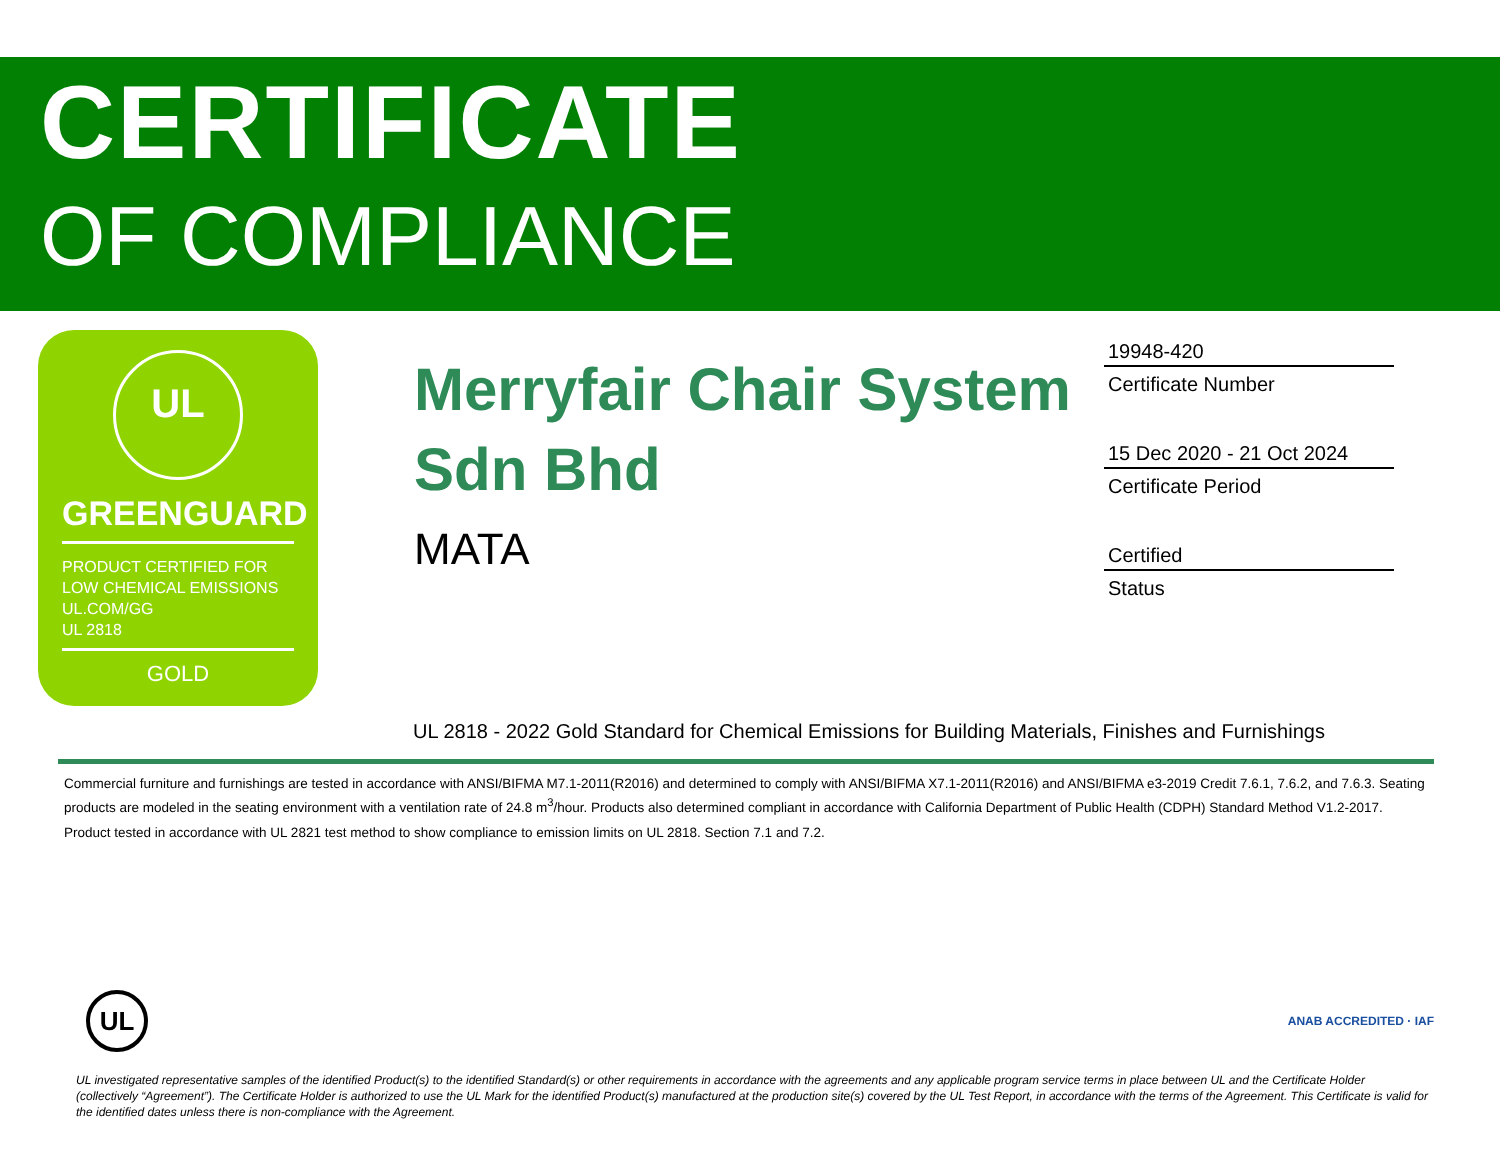CERTIFICATE
OF COMPLIANCE
UL
GREENGUARD
PRODUCT CERTIFIED FOR
LOW CHEMICAL EMISSIONS
UL.COM/GG
UL 2818
GOLD
Merryfair Chair System Sdn Bhd
MATA
19948-420
Certificate Number
15 Dec 2020 - 21 Oct 2024
Certificate Period
Certified
Status
UL 2818 - 2022 Gold Standard for Chemical Emissions for Building Materials, Finishes and Furnishings
Commercial furniture and furnishings are tested in accordance with ANSI/BIFMA M7.1-2011(R2016) and determined to comply with ANSI/BIFMA X7.1-2011(R2016) and ANSI/BIFMA e3-2019 Credit 7.6.1, 7.6.2, and 7.6.3. Seating products are modeled in the seating environment with a ventilation rate of 24.8 m<sup>3</sup>/hour. Products also determined compliant in accordance with California Department of Public Health (CDPH) Standard Method V1.2-2017.
Product tested in accordance with UL 2821 test method to show compliance to emission limits on UL 2818. Section 7.1 and 7.2.
UL
ANAB ACCREDITED · IAF
UL investigated representative samples of the identified Product(s) to the identified Standard(s) or other requirements in accordance with the agreements and any applicable program service terms in place between UL and the Certificate Holder (collectively “Agreement”). The Certificate Holder is authorized to use the UL Mark for the identified Product(s) manufactured at the production site(s) covered by the UL Test Report, in accordance with the terms of the Agreement. This Certificate is valid for the identified dates unless there is non-compliance with the Agreement.